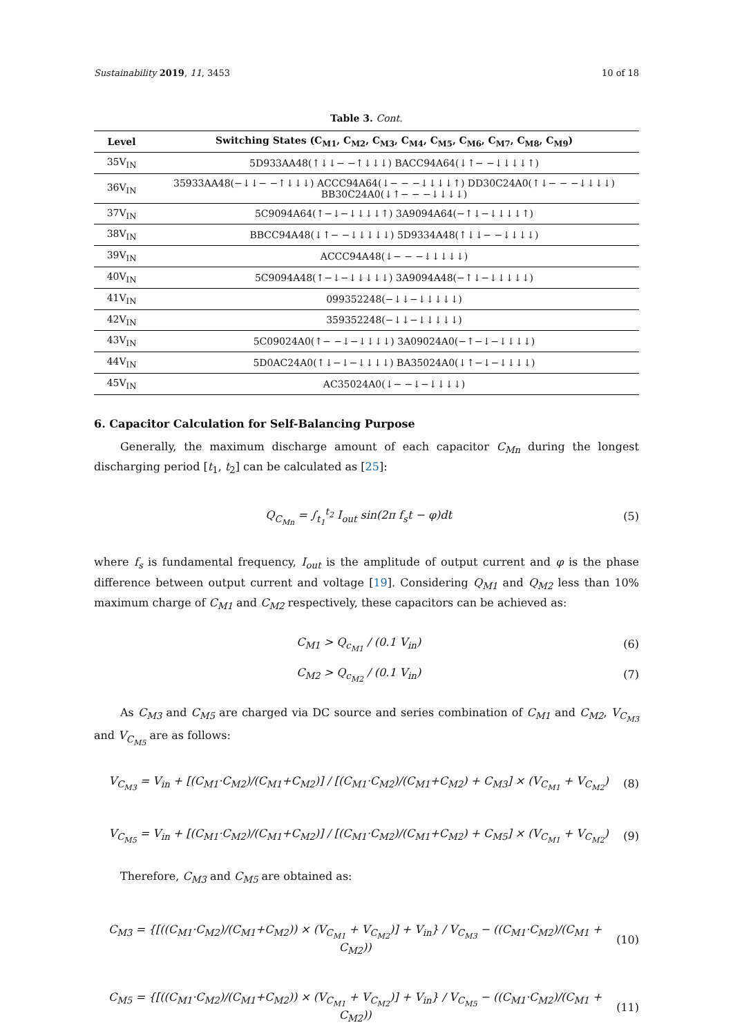Sustainability 2019, 11, 3453 10 of 18
Table 3. Cont.
| Level | Switching States (C<sub>M1</sub>, C<sub>M2</sub>, C<sub>M3</sub>, C<sub>M4</sub>, C<sub>M5</sub>, C<sub>M6</sub>, C<sub>M7</sub>, C<sub>M8</sub>, C<sub>M9</sub>) |
| --- | --- |
| 35V<sub>IN</sub> | 5D933AA48(↑↓↓− −↑↓↓↓) BACC94A64(↓↑− −↓↓↓↓↑) |
| 36V<sub>IN</sub> | 35933AA48(−↓↓− −↑↓↓↓) ACCC94A64(↓− − −↓↓↓↓↑) DD30C24A0(↑↓− − −↓↓↓↓) BB30C24A0(↓↑− − −↓↓↓↓) |
| 37V<sub>IN</sub> | 5C9094A64(↑−↓−↓↓↓↓↑) 3A9094A64(−↑↓−↓↓↓↓↑) |
| 38V<sub>IN</sub> | BBCC94A48(↓↑− −↓↓↓↓↓) 5D9334A48(↑↓↓− −↓↓↓↓) |
| 39V<sub>IN</sub> | ACCC94A48(↓− − −↓↓↓↓↓) |
| 40V<sub>IN</sub> | 5C9094A48(↑−↓−↓↓↓↓↓) 3A9094A48(−↑↓−↓↓↓↓↓) |
| 41V<sub>IN</sub> | 099352248(−↓↓−↓↓↓↓↓) |
| 42V<sub>IN</sub> | 359352248(−↓↓−↓↓↓↓↓) |
| 43V<sub>IN</sub> | 5C09024A0(↑− −↓−↓↓↓↓) 3A09024A0(−↑−↓−↓↓↓↓) |
| 44V<sub>IN</sub> | 5D0AC24A0(↑↓−↓−↓↓↓↓) BA35024A0(↓↑−↓−↓↓↓↓) |
| 45V<sub>IN</sub> | AC35024A0(↓− −↓−↓↓↓↓) |
6. Capacitor Calculation for Self-Balancing Purpose
Generally, the maximum discharge amount of each capacitor C<sub>Mn</sub> during the longest discharging period [t<sub>1</sub>, t<sub>2</sub>] can be calculated as [25]:
Q<sub>C<sub>Mn</sub></sub> = ∫<sub>t<sub>1</sub></sub><sup>t<sub>2</sub></sup> I<sub>out</sub> sin(2π f<sub>s</sub>t − φ)dt (5)
where f<sub>s</sub> is fundamental frequency, I<sub>out</sub> is the amplitude of output current and φ is the phase difference between output current and voltage [19]. Considering Q<sub>M1</sub> and Q<sub>M2</sub> less than 10% maximum charge of C<sub>M1</sub> and C<sub>M2</sub> respectively, these capacitors can be achieved as:
C<sub>M1</sub> > Q<sub>c<sub>M1</sub></sub> / (0.1 V<sub>in</sub>) (6)
C<sub>M2</sub> > Q<sub>c<sub>M2</sub></sub> / (0.1 V<sub>in</sub>) (7)
As C<sub>M3</sub> and C<sub>M5</sub> are charged via DC source and series combination of C<sub>M1</sub> and C<sub>M2</sub>, V<sub>C<sub>M3</sub></sub> and V<sub>C<sub>M5</sub></sub> are as follows:
V<sub>C<sub>M3</sub></sub> = V<sub>in</sub> + [(C<sub>M1</sub>·C<sub>M2</sub>)/(C<sub>M1</sub>+C<sub>M2</sub>)] / [(C<sub>M1</sub>·C<sub>M2</sub>)/(C<sub>M1</sub>+C<sub>M2</sub>) + C<sub>M3</sub>] × (V<sub>C<sub>M1</sub></sub> + V<sub>C<sub>M2</sub></sub>) (8)
V<sub>C<sub>M5</sub></sub> = V<sub>in</sub> + [(C<sub>M1</sub>·C<sub>M2</sub>)/(C<sub>M1</sub>+C<sub>M2</sub>)] / [(C<sub>M1</sub>·C<sub>M2</sub>)/(C<sub>M1</sub>+C<sub>M2</sub>) + C<sub>M5</sub>] × (V<sub>C<sub>M1</sub></sub> + V<sub>C<sub>M2</sub></sub>) (9)
Therefore, C<sub>M3</sub> and C<sub>M5</sub> are obtained as:
C<sub>M3</sub> = {[((C<sub>M1</sub>·C<sub>M2</sub>)/(C<sub>M1</sub>+C<sub>M2</sub>)) × (V<sub>C<sub>M1</sub></sub> + V<sub>C<sub>M2</sub></sub>)] + V<sub>in</sub>} / V<sub>C<sub>M3</sub></sub> − ((C<sub>M1</sub>·C<sub>M2</sub>)/(C<sub>M1</sub> + C<sub>M2</sub>)) (10)
C<sub>M5</sub> = {[((C<sub>M1</sub>·C<sub>M2</sub>)/(C<sub>M1</sub>+C<sub>M2</sub>)) × (V<sub>C<sub>M1</sub></sub> + V<sub>C<sub>M2</sub></sub>)] + V<sub>in</sub>} / V<sub>C<sub>M5</sub></sub> − ((C<sub>M1</sub>·C<sub>M2</sub>)/(C<sub>M1</sub> + C<sub>M2</sub>)) (11)